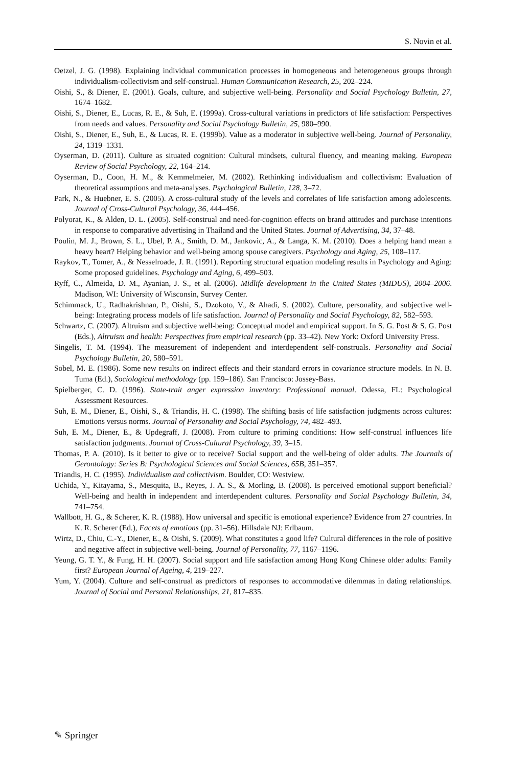S. Novin et al.
Oetzel, J. G. (1998). Explaining individual communication processes in homogeneous and heterogeneous groups through individualism-collectivism and self-construal. Human Communication Research, 25, 202–224.
Oishi, S., & Diener, E. (2001). Goals, culture, and subjective well-being. Personality and Social Psychology Bulletin, 27, 1674–1682.
Oishi, S., Diener, E., Lucas, R. E., & Suh, E. (1999a). Cross-cultural variations in predictors of life satisfaction: Perspectives from needs and values. Personality and Social Psychology Bulletin, 25, 980–990.
Oishi, S., Diener, E., Suh, E., & Lucas, R. E. (1999b). Value as a moderator in subjective well-being. Journal of Personality, 24, 1319–1331.
Oyserman, D. (2011). Culture as situated cognition: Cultural mindsets, cultural fluency, and meaning making. European Review of Social Psychology, 22, 164–214.
Oyserman, D., Coon, H. M., & Kemmelmeier, M. (2002). Rethinking individualism and collectivism: Evaluation of theoretical assumptions and meta-analyses. Psychological Bulletin, 128, 3–72.
Park, N., & Huebner, E. S. (2005). A cross-cultural study of the levels and correlates of life satisfaction among adolescents. Journal of Cross-Cultural Psychology, 36, 444–456.
Polyorat, K., & Alden, D. L. (2005). Self-construal and need-for-cognition effects on brand attitudes and purchase intentions in response to comparative advertising in Thailand and the United States. Journal of Advertising, 34, 37–48.
Poulin, M. J., Brown, S. L., Ubel, P. A., Smith, D. M., Jankovic, A., & Langa, K. M. (2010). Does a helping hand mean a heavy heart? Helping behavior and well-being among spouse caregivers. Psychology and Aging, 25, 108–117.
Raykov, T., Tomer, A., & Nesselroade, J. R. (1991). Reporting structural equation modeling results in Psychology and Aging: Some proposed guidelines. Psychology and Aging, 6, 499–503.
Ryff, C., Almeida, D. M., Ayanian, J. S., et al. (2006). Midlife development in the United States (MIDUS), 2004–2006. Madison, WI: University of Wisconsin, Survey Center.
Schimmack, U., Radhakrishnan, P., Oishi, S., Dzokoto, V., & Ahadi, S. (2002). Culture, personality, and subjective well-being: Integrating process models of life satisfaction. Journal of Personality and Social Psychology, 82, 582–593.
Schwartz, C. (2007). Altruism and subjective well-being: Conceptual model and empirical support. In S. G. Post & S. G. Post (Eds.), Altruism and health: Perspectives from empirical research (pp. 33–42). New York: Oxford University Press.
Singelis, T. M. (1994). The measurement of independent and interdependent self-construals. Personality and Social Psychology Bulletin, 20, 580–591.
Sobel, M. E. (1986). Some new results on indirect effects and their standard errors in covariance structure models. In N. B. Tuma (Ed.), Sociological methodology (pp. 159–186). San Francisco: Jossey-Bass.
Spielberger, C. D. (1996). State-trait anger expression inventory: Professional manual. Odessa, FL: Psychological Assessment Resources.
Suh, E. M., Diener, E., Oishi, S., & Triandis, H. C. (1998). The shifting basis of life satisfaction judgments across cultures: Emotions versus norms. Journal of Personality and Social Psychology, 74, 482–493.
Suh, E. M., Diener, E., & Updegraff, J. (2008). From culture to priming conditions: How self-construal influences life satisfaction judgments. Journal of Cross-Cultural Psychology, 39, 3–15.
Thomas, P. A. (2010). Is it better to give or to receive? Social support and the well-being of older adults. The Journals of Gerontology: Series B: Psychological Sciences and Social Sciences, 65B, 351–357.
Triandis, H. C. (1995). Individualism and collectivism. Boulder, CO: Westview.
Uchida, Y., Kitayama, S., Mesquita, B., Reyes, J. A. S., & Morling, B. (2008). Is perceived emotional support beneficial? Well-being and health in independent and interdependent cultures. Personality and Social Psychology Bulletin, 34, 741–754.
Wallbott, H. G., & Scherer, K. R. (1988). How universal and specific is emotional experience? Evidence from 27 countries. In K. R. Scherer (Ed.), Facets of emotions (pp. 31–56). Hillsdale NJ: Erlbaum.
Wirtz, D., Chiu, C.-Y., Diener, E., & Oishi, S. (2009). What constitutes a good life? Cultural differences in the role of positive and negative affect in subjective well-being. Journal of Personality, 77, 1167–1196.
Yeung, G. T. Y., & Fung, H. H. (2007). Social support and life satisfaction among Hong Kong Chinese older adults: Family first? European Journal of Ageing, 4, 219–227.
Yum, Y. (2004). Culture and self-construal as predictors of responses to accommodative dilemmas in dating relationships. Journal of Social and Personal Relationships, 21, 817–835.
✎ Springer